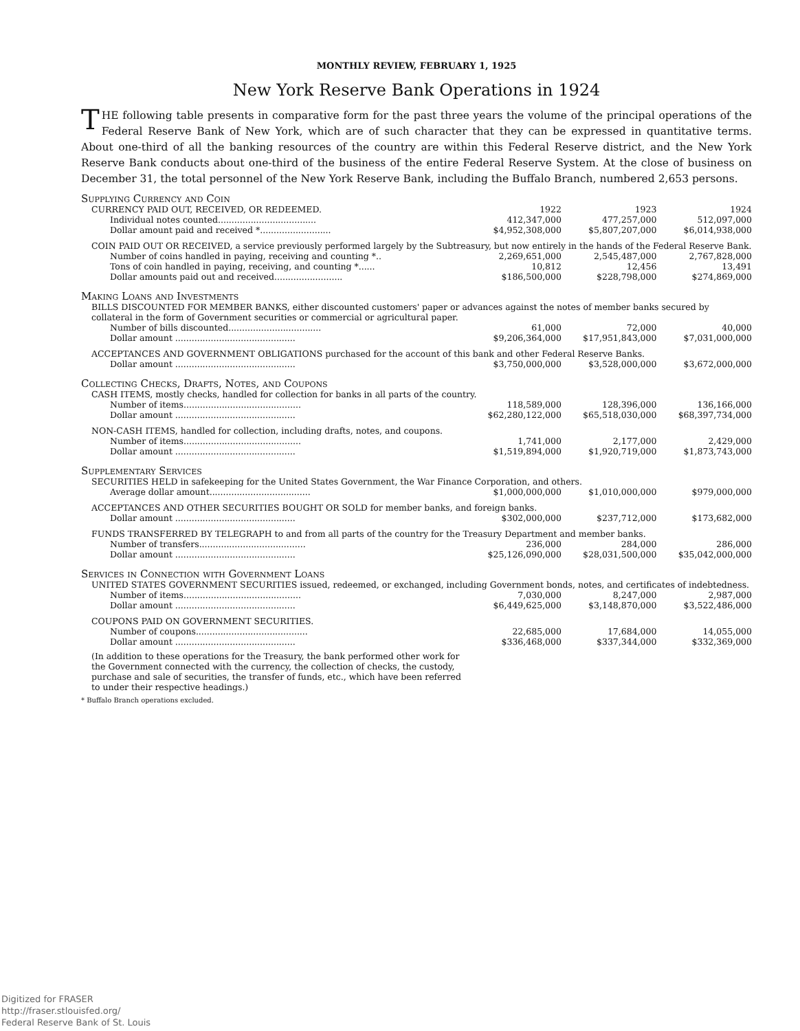MONTHLY REVIEW, FEBRUARY 1, 1925
New York Reserve Bank Operations in 1924
THE following table presents in comparative form for the past three years the volume of the principal operations of the Federal Reserve Bank of New York, which are of such character that they can be expressed in quantitative terms. About one-third of all the banking resources of the country are within this Federal Reserve district, and the New York Reserve Bank conducts about one-third of the business of the entire Federal Reserve System. At the close of business on December 31, the total personnel of the New York Reserve Bank, including the Buffalo Branch, numbered 2,653 persons.
| Supplying Currency and Coin | | | |
| CURRENCY PAID OUT, RECEIVED, OR REDEEMED. | 1922 | 1923 | 1924 |
| Individual notes counted.................................... | 412,347,000 | 477,257,000 | 512,097,000 |
| Dollar amount paid and received *.......................... | $4,952,308,000 | $5,807,207,000 | $6,014,938,000 |
| COIN PAID OUT OR RECEIVED, a service previously performed largely by the Subtreasury, but now entirely in the hands of the Federal Reserve Bank. | | | |
| Number of coins handled in paying, receiving and counting *.. | 2,269,651,000 | 2,545,487,000 | 2,767,828,000 |
| Tons of coin handled in paying, receiving, and counting *...... | 10,812 | 12,456 | 13,491 |
| Dollar amounts paid out and received......................... | $186,500,000 | $228,798,000 | $274,869,000 |
| Making Loans and Investments | | | |
| BILLS DISCOUNTED FOR MEMBER BANKS, either discounted customers' paper or advances against the notes of member banks secured by collateral in the form of Government securities or commercial or agricultural paper. | | | |
| Number of bills discounted.................................. | 61,000 | 72,000 | 40,000 |
| Dollar amount ............................................ | $9,206,364,000 | $17,951,843,000 | $7,031,000,000 |
| ACCEPTANCES AND GOVERNMENT OBLIGATIONS purchased for the account of this bank and other Federal Reserve Banks. | | | |
| Dollar amount ............................................ | $3,750,000,000 | $3,528,000,000 | $3,672,000,000 |
| Collecting Checks, Drafts, Notes, and Coupons | | | |
| CASH ITEMS, mostly checks, handled for collection for banks in all parts of the country. | | | |
| Number of items........................................... | 118,589,000 | 128,396,000 | 136,166,000 |
| Dollar amount ............................................ | $62,280,122,000 | $65,518,030,000 | $68,397,734,000 |
| NON-CASH ITEMS, handled for collection, including drafts, notes, and coupons. | | | |
| Number of items........................................... | 1,741,000 | 2,177,000 | 2,429,000 |
| Dollar amount ............................................ | $1,519,894,000 | $1,920,719,000 | $1,873,743,000 |
| Supplementary Services | | | |
| SECURITIES HELD in safekeeping for the United States Government, the War Finance Corporation, and others. | | | |
| Average dollar amount..................................... | $1,000,000,000 | $1,010,000,000 | $979,000,000 |
| ACCEPTANCES AND OTHER SECURITIES BOUGHT OR SOLD for member banks, and foreign banks. | | | |
| Dollar amount ............................................ | $302,000,000 | $237,712,000 | $173,682,000 |
| FUNDS TRANSFERRED BY TELEGRAPH to and from all parts of the country for the Treasury Department and member banks. | | | |
| Number of transfers....................................... | 236,000 | 284,000 | 286,000 |
| Dollar amount ............................................ | $25,126,090,000 | $28,031,500,000 | $35,042,000,000 |
| Services in Connection with Government Loans | | | |
| UNITED STATES GOVERNMENT SECURITIES issued, redeemed, or exchanged, including Government bonds, notes, and certificates of indebtedness. | | | |
| Number of items........................................... | 7,030,000 | 8,247,000 | 2,987,000 |
| Dollar amount ............................................ | $6,449,625,000 | $3,148,870,000 | $3,522,486,000 |
| COUPONS PAID ON GOVERNMENT SECURITIES. | | | |
| Number of coupons......................................... | 22,685,000 | 17,684,000 | 14,055,000 |
| Dollar amount ............................................ | $336,468,000 | $337,344,000 | $332,369,000 |
| (In addition to these operations for the Treasury, the bank performed other work for the Government connected with the currency, the collection of checks, the custody, purchase and sale of securities, the transfer of funds, etc., which have been referred to under their respective headings.) | | | |
* Buffalo Branch operations excluded.
Digitized for FRASER
http://fraser.stlouisfed.org/
Federal Reserve Bank of St. Louis